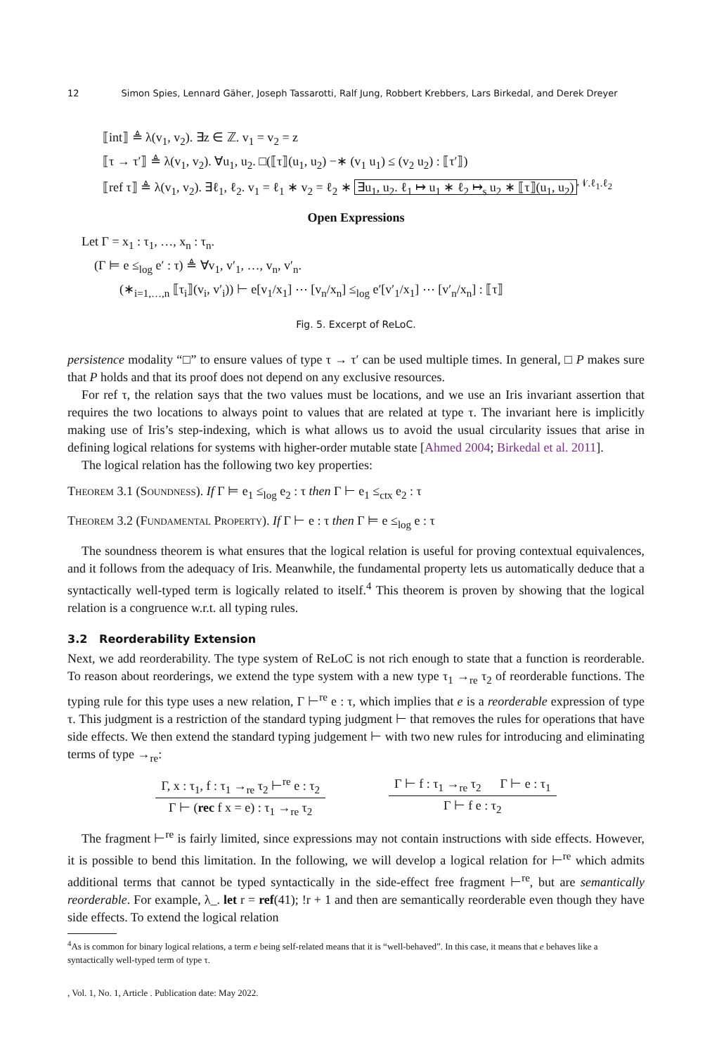12 Simon Spies, Lennard Gäher, Joseph Tassarotti, Ralf Jung, Robbert Krebbers, Lars Birkedal, and Derek Dreyer
⟦int⟧ ≜ λ(v<sub>1</sub>, v<sub>2</sub>). ∃z ∈ ℤ. v<sub>1</sub> = v<sub>2</sub> = z
⟦τ → τ′⟧ ≜ λ(v<sub>1</sub>, v<sub>2</sub>). ∀u<sub>1</sub>, u<sub>2</sub>. □(⟦τ⟧(u<sub>1</sub>, u<sub>2</sub>) −∗ (v<sub>1</sub> u<sub>1</sub>) ≤ (v<sub>2</sub> u<sub>2</sub>) : ⟦τ′⟧)
⟦ref τ⟧ ≜ λ(v<sub>1</sub>, v<sub>2</sub>). ∃ℓ<sub>1</sub>, ℓ<sub>2</sub>. v<sub>1</sub> = ℓ<sub>1</sub> ∗ v<sub>2</sub> = ℓ<sub>2</sub> ∗ ∃u<sub>1</sub>, u<sub>2</sub>. ℓ<sub>1</sub> ↦ u<sub>1</sub> ∗ ℓ<sub>2</sub> ↦<sub>s</sub> u<sub>2</sub> ∗ ⟦τ⟧(u<sub>1</sub>, u<sub>2</sub>)<sup>𝒩.ℓ<sub>1</sub>.ℓ<sub>2</sub></sup>
Open Expressions
Let Γ = x<sub>1</sub> : τ<sub>1</sub>, …, x<sub>n</sub> : τ<sub>n</sub>.
(Γ ⊨ e ≤<sub>log</sub> e′ : τ) ≜ ∀v<sub>1</sub>, v′<sub>1</sub>, …, v<sub>n</sub>, v′<sub>n</sub>.
(∗<sub>i=1,…,n</sub> ⟦τ<sub>i</sub>⟧(v<sub>i</sub>, v′<sub>i</sub>)) ⊢ e[v<sub>1</sub>/x<sub>1</sub>] ⋯ [v<sub>n</sub>/x<sub>n</sub>] ≤<sub>log</sub> e′[v′<sub>1</sub>/x<sub>1</sub>] ⋯ [v′<sub>n</sub>/x<sub>n</sub>] : ⟦τ⟧
Fig. 5. Excerpt of ReLoC.
persistence modality “□” to ensure values of type τ → τ′ can be used multiple times. In general, □ P makes sure that P holds and that its proof does not depend on any exclusive resources.
For ref τ, the relation says that the two values must be locations, and we use an Iris invariant assertion that requires the two locations to always point to values that are related at type τ. The invariant here is implicitly making use of Iris’s step-indexing, which is what allows us to avoid the usual circularity issues that arise in defining logical relations for systems with higher-order mutable state [Ahmed 2004; Birkedal et al. 2011].
The logical relation has the following two key properties:
Theorem 3.1 (Soundness). If Γ ⊨ e<sub>1</sub> ≤<sub>log</sub> e<sub>2</sub> : τ then Γ ⊢ e<sub>1</sub> ≤<sub>ctx</sub> e<sub>2</sub> : τ
Theorem 3.2 (Fundamental Property). If Γ ⊢ e : τ then Γ ⊨ e ≤<sub>log</sub> e : τ
The soundness theorem is what ensures that the logical relation is useful for proving contextual equivalences, and it follows from the adequacy of Iris. Meanwhile, the fundamental property lets us automatically deduce that a syntactically well-typed term is logically related to itself.<sup>4</sup> This theorem is proven by showing that the logical relation is a congruence w.r.t. all typing rules.
3.2 Reorderability Extension
Next, we add reorderability. The type system of ReLoC is not rich enough to state that a function is reorderable. To reason about reorderings, we extend the type system with a new type τ<sub>1</sub> →<sub>re</sub> τ<sub>2</sub> of reorderable functions. The typing rule for this type uses a new relation, Γ ⊢<sup>re</sup> e : τ, which implies that e is a reorderable expression of type τ. This judgment is a restriction of the standard typing judgment ⊢ that removes the rules for operations that have side effects. We then extend the standard typing judgement ⊢ with two new rules for introducing and eliminating terms of type →<sub>re</sub>:
Γ, x : τ<sub>1</sub>, f : τ<sub>1</sub> →<sub>re</sub> τ<sub>2</sub> ⊢<sup>re</sup> e : τ<sub>2</sub>
Γ ⊢ (rec f x = e) : τ<sub>1</sub> →<sub>re</sub> τ<sub>2</sub>
Γ ⊢ f : τ<sub>1</sub> →<sub>re</sub> τ<sub>2</sub> Γ ⊢ e : τ<sub>1</sub>
Γ ⊢ f e : τ<sub>2</sub>
The fragment ⊢<sup>re</sup> is fairly limited, since expressions may not contain instructions with side effects. However, it is possible to bend this limitation. In the following, we will develop a logical relation for ⊢<sup>re</sup> which admits additional terms that cannot be typed syntactically in the side-effect free fragment ⊢<sup>re</sup>, but are semantically reorderable. For example, λ_. let r = ref(41); !r + 1 and then are semantically reorderable even though they have side effects. To extend the logical relation
<sup>4</sup> As is common for binary logical relations, a term e being self-related means that it is “well-behaved”. In this case, it means that e behaves like a syntactically well-typed term of type τ.
, Vol. 1, No. 1, Article . Publication date: May 2022.